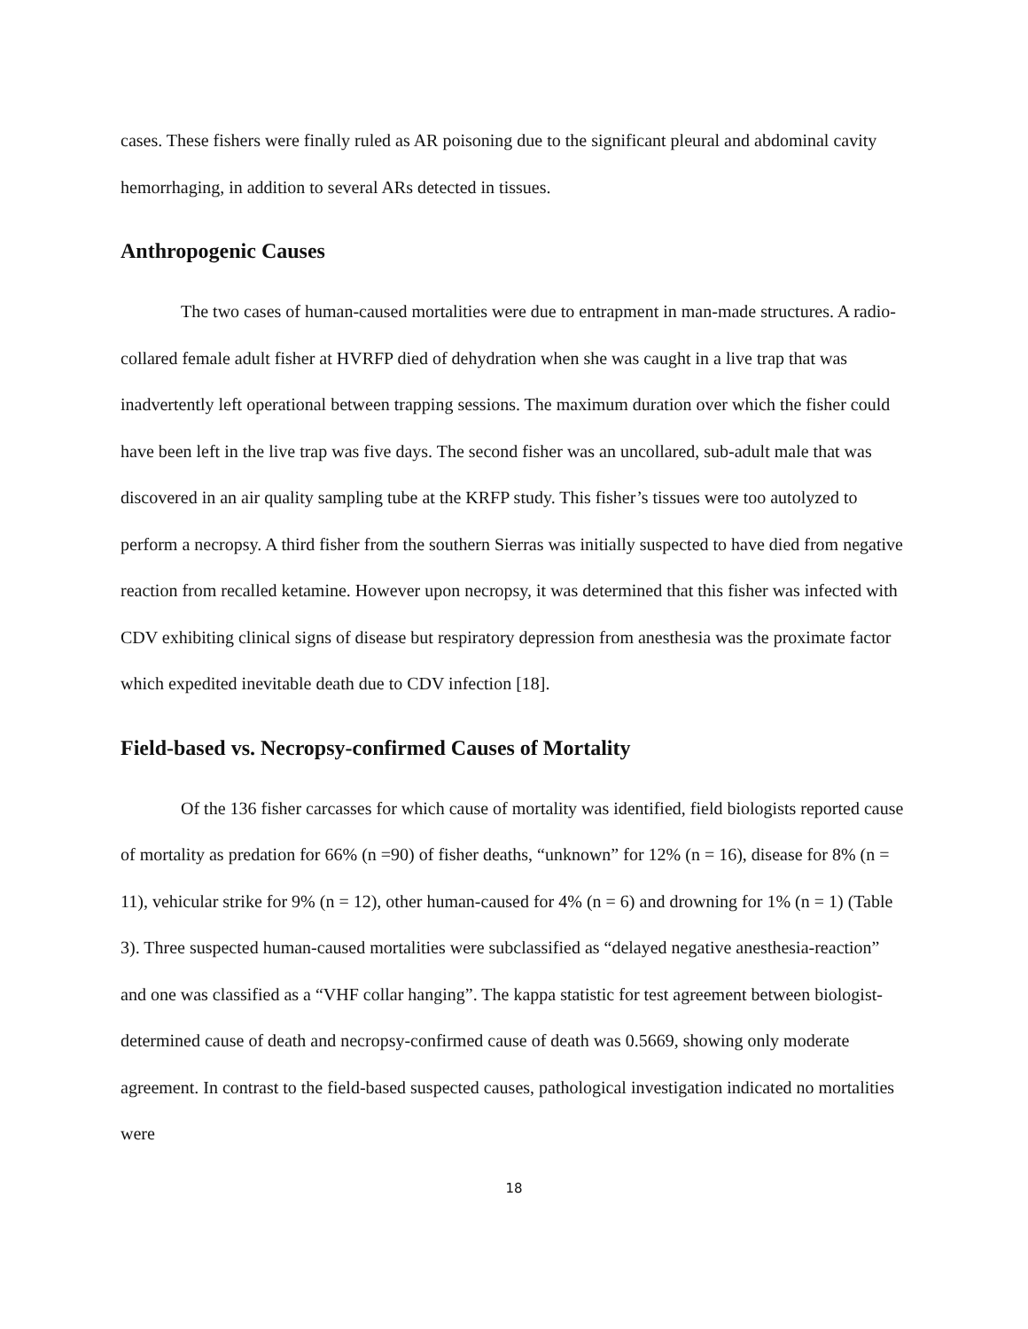cases. These fishers were finally ruled as AR poisoning due to the significant pleural and abdominal cavity hemorrhaging, in addition to several ARs detected in tissues.
Anthropogenic Causes
The two cases of human-caused mortalities were due to entrapment in man-made structures. A radio-collared female adult fisher at HVRFP died of dehydration when she was caught in a live trap that was inadvertently left operational between trapping sessions. The maximum duration over which the fisher could have been left in the live trap was five days. The second fisher was an uncollared, sub-adult male that was discovered in an air quality sampling tube at the KRFP study. This fisher’s tissues were too autolyzed to perform a necropsy. A third fisher from the southern Sierras was initially suspected to have died from negative reaction from recalled ketamine. However upon necropsy, it was determined that this fisher was infected with CDV exhibiting clinical signs of disease but respiratory depression from anesthesia was the proximate factor which expedited inevitable death due to CDV infection [18].
Field-based vs. Necropsy-confirmed Causes of Mortality
Of the 136 fisher carcasses for which cause of mortality was identified, field biologists reported cause of mortality as predation for 66% (n =90) of fisher deaths, “unknown” for 12% (n = 16), disease for 8% (n = 11), vehicular strike for 9% (n = 12), other human-caused for 4% (n = 6) and drowning for 1% (n = 1) (Table 3). Three suspected human-caused mortalities were subclassified as “delayed negative anesthesia-reaction” and one was classified as a “VHF collar hanging”. The kappa statistic for test agreement between biologist-determined cause of death and necropsy-confirmed cause of death was 0.5669, showing only moderate agreement. In contrast to the field-based suspected causes, pathological investigation indicated no mortalities were
18